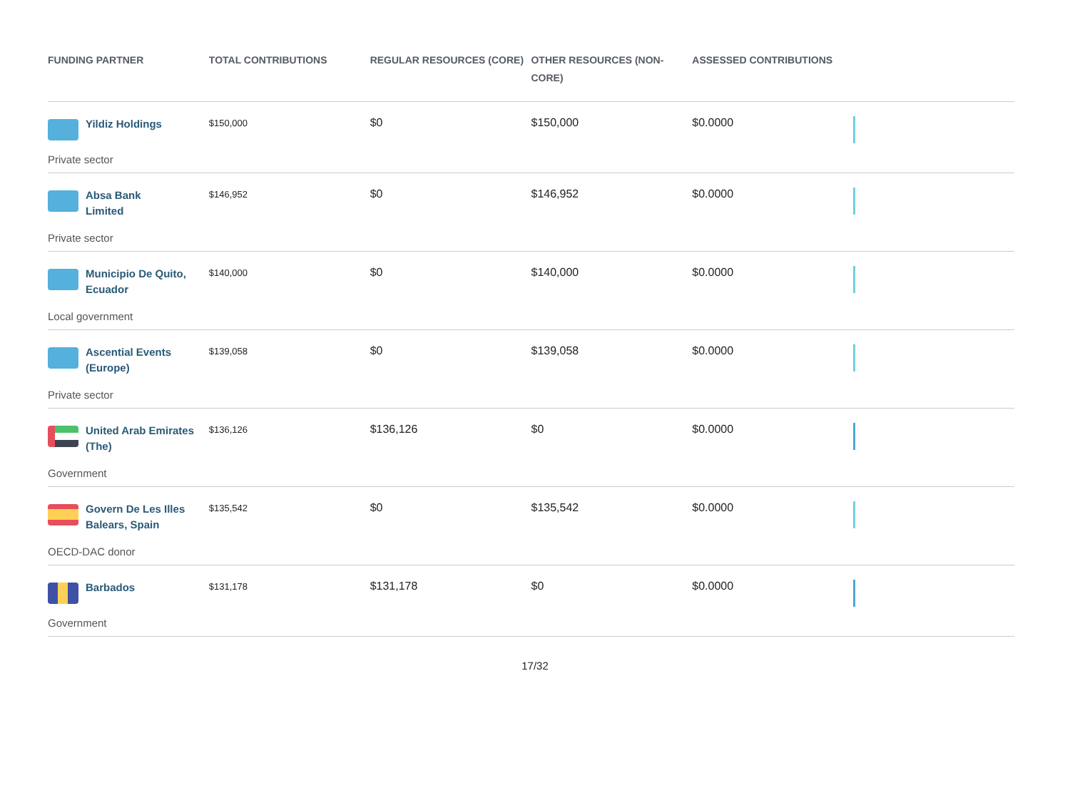| FUNDING PARTNER | TOTAL CONTRIBUTIONS | REGULAR RESOURCES (CORE) | OTHER RESOURCES (NON-CORE) | ASSESSED CONTRIBUTIONS | |
| --- | --- | --- | --- | --- | --- |
| Yildiz Holdings Private sector | $150,000 | $0 | $150,000 | $0.0000 | |
| Absa Bank Limited Private sector | $146,952 | $0 | $146,952 | $0.0000 | |
| Municipio De Quito, Ecuador Local government | $140,000 | $0 | $140,000 | $0.0000 | |
| Ascential Events (Europe) Private sector | $139,058 | $0 | $139,058 | $0.0000 | |
| United Arab Emirates (The) Government | $136,126 | $136,126 | $0 | $0.0000 | |
| Govern De Les Illes Balears, Spain OECD-DAC donor | $135,542 | $0 | $135,542 | $0.0000 | |
| Barbados Government | $131,178 | $131,178 | $0 | $0.0000 | |
17/32